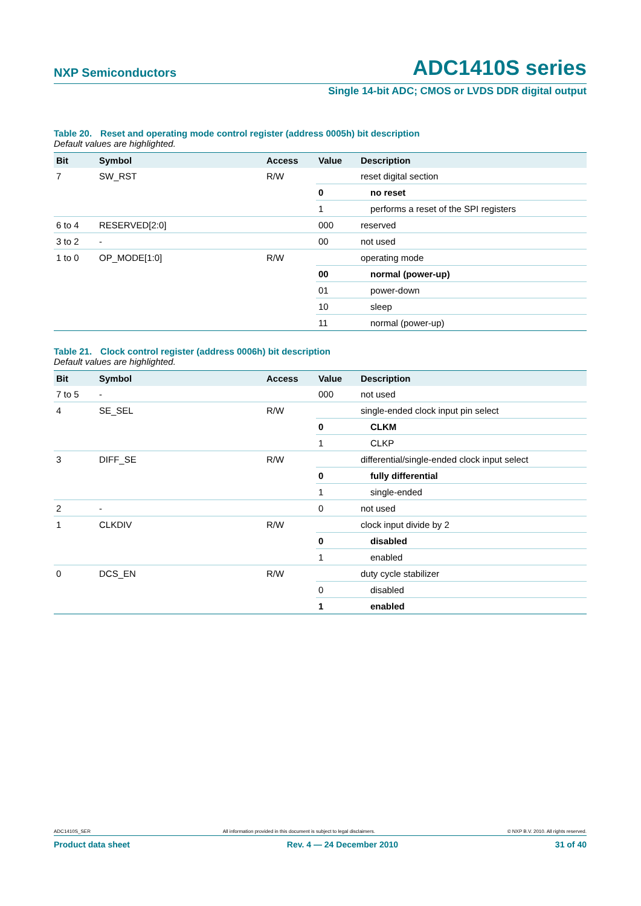NXP Semiconductors
ADC1410S series
Single 14-bit ADC; CMOS or LVDS DDR digital output
Table 20. Reset and operating mode control register (address 0005h) bit description
Default values are highlighted.
| Bit | Symbol | Access | Value | Description |
| --- | --- | --- | --- | --- |
| 7 | SW_RST | R/W | | reset digital section |
| | | | 0 | no reset |
| | | | 1 | performs a reset of the SPI registers |
| 6 to 4 | RESERVED[2:0] | | 000 | reserved |
| 3 to 2 | - | | 00 | not used |
| 1 to 0 | OP_MODE[1:0] | R/W | | operating mode |
| | | | 00 | normal (power-up) |
| | | | 01 | power-down |
| | | | 10 | sleep |
| | | | 11 | normal (power-up) |
Table 21. Clock control register (address 0006h) bit description
Default values are highlighted.
| Bit | Symbol | Access | Value | Description |
| --- | --- | --- | --- | --- |
| 7 to 5 | - | | 000 | not used |
| 4 | SE_SEL | R/W | | single-ended clock input pin select |
| | | | 0 | CLKM |
| | | | 1 | CLKP |
| 3 | DIFF_SE | R/W | | differential/single-ended clock input select |
| | | | 0 | fully differential |
| | | | 1 | single-ended |
| 2 | - | | 0 | not used |
| 1 | CLKDIV | R/W | | clock input divide by 2 |
| | | | 0 | disabled |
| | | | 1 | enabled |
| 0 | DCS_EN | R/W | | duty cycle stabilizer |
| | | | 0 | disabled |
| | | | 1 | enabled |
ADC1410S_SER All information provided in this document is subject to legal disclaimers. © NXP B.V. 2010. All rights reserved.
Product data sheet Rev. 4 — 24 December 2010 31 of 40